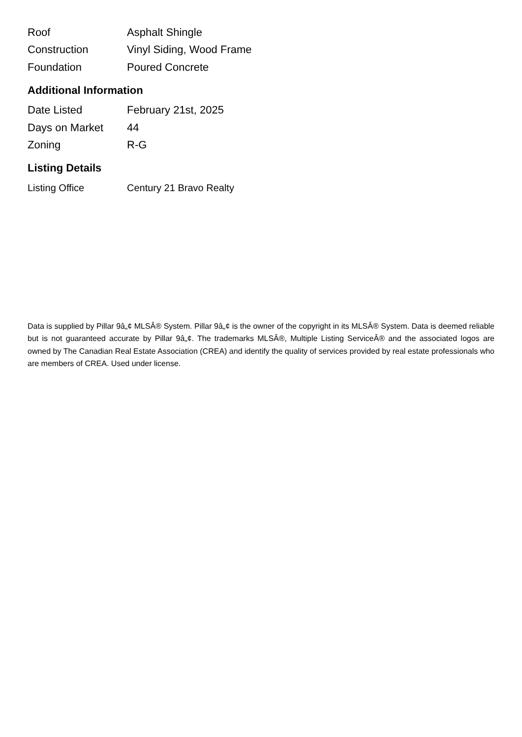| Roof | Asphalt Shingle |
| Construction | Vinyl Siding, Wood Frame |
| Foundation | Poured Concrete |
Additional Information
| Date Listed | February 21st, 2025 |
| Days on Market | 44 |
| Zoning | R-G |
Listing Details
| Listing Office | Century 21 Bravo Realty |
Data is supplied by Pillar 9â„¢ MLSÂ® System. Pillar 9â„¢ is the owner of the copyright in its MLSÂ® System. Data is deemed reliable but is not guaranteed accurate by Pillar 9â„¢. The trademarks MLSÂ®, Multiple Listing ServiceÂ® and the associated logos are owned by The Canadian Real Estate Association (CREA) and identify the quality of services provided by real estate professionals who are members of CREA. Used under license.